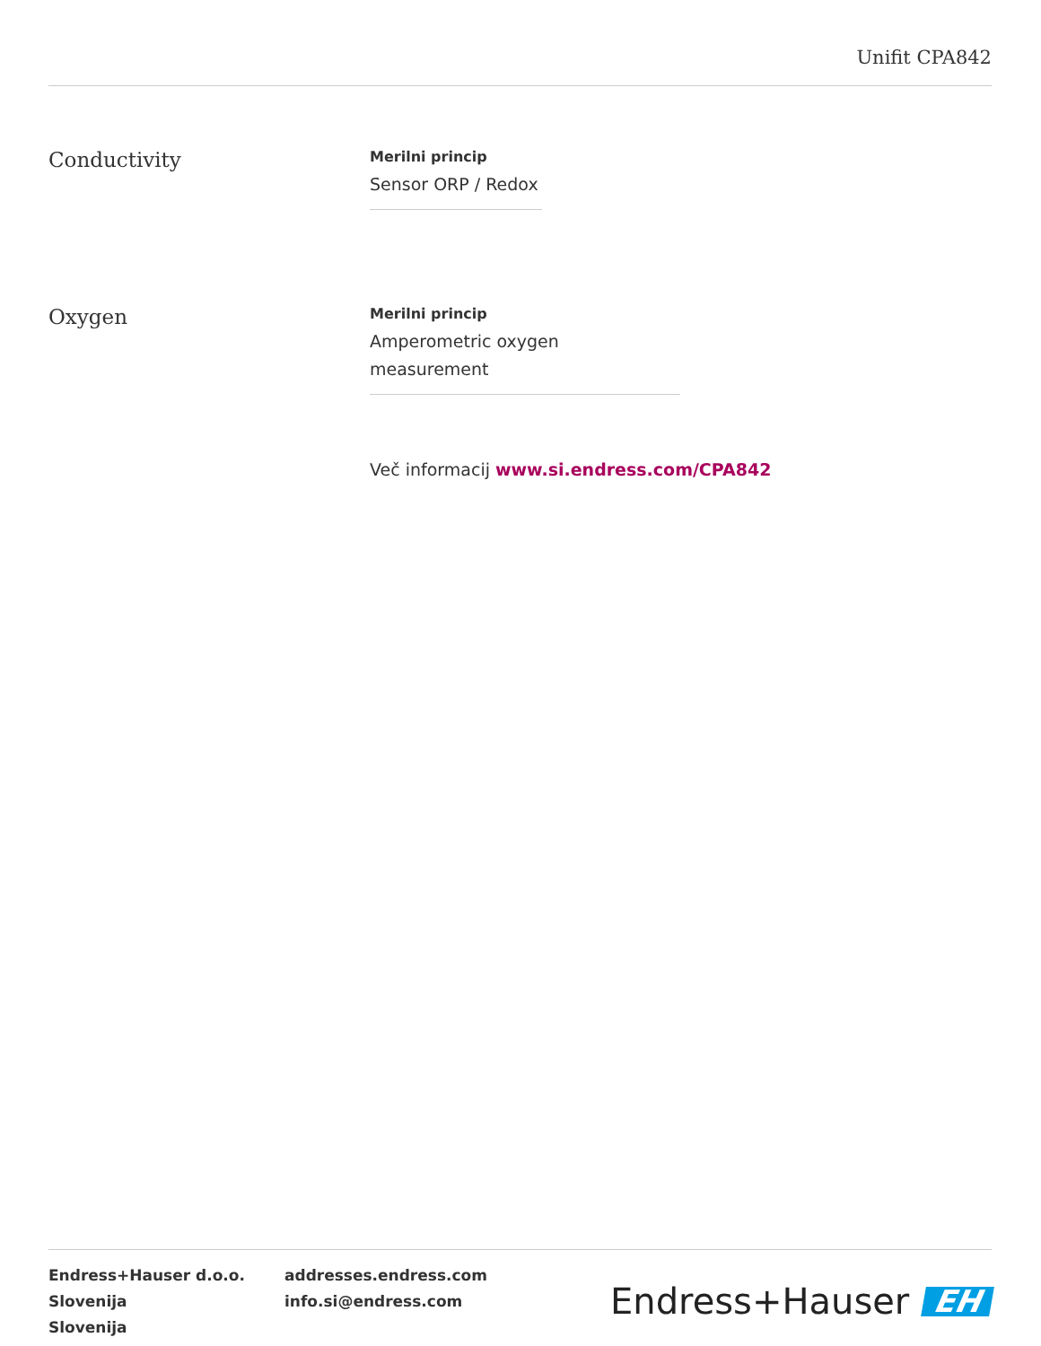Unifit CPA842
Conductivity
Merilni princip
Sensor ORP / Redox
Oxygen
Merilni princip
Amperometric oxygen measurement
Več informacij www.si.endress.com/CPA842
Endress+Hauser d.o.o.
Slovenija
Slovenija
addresses.endress.com
info.si@endress.com
Endress+Hauser EH